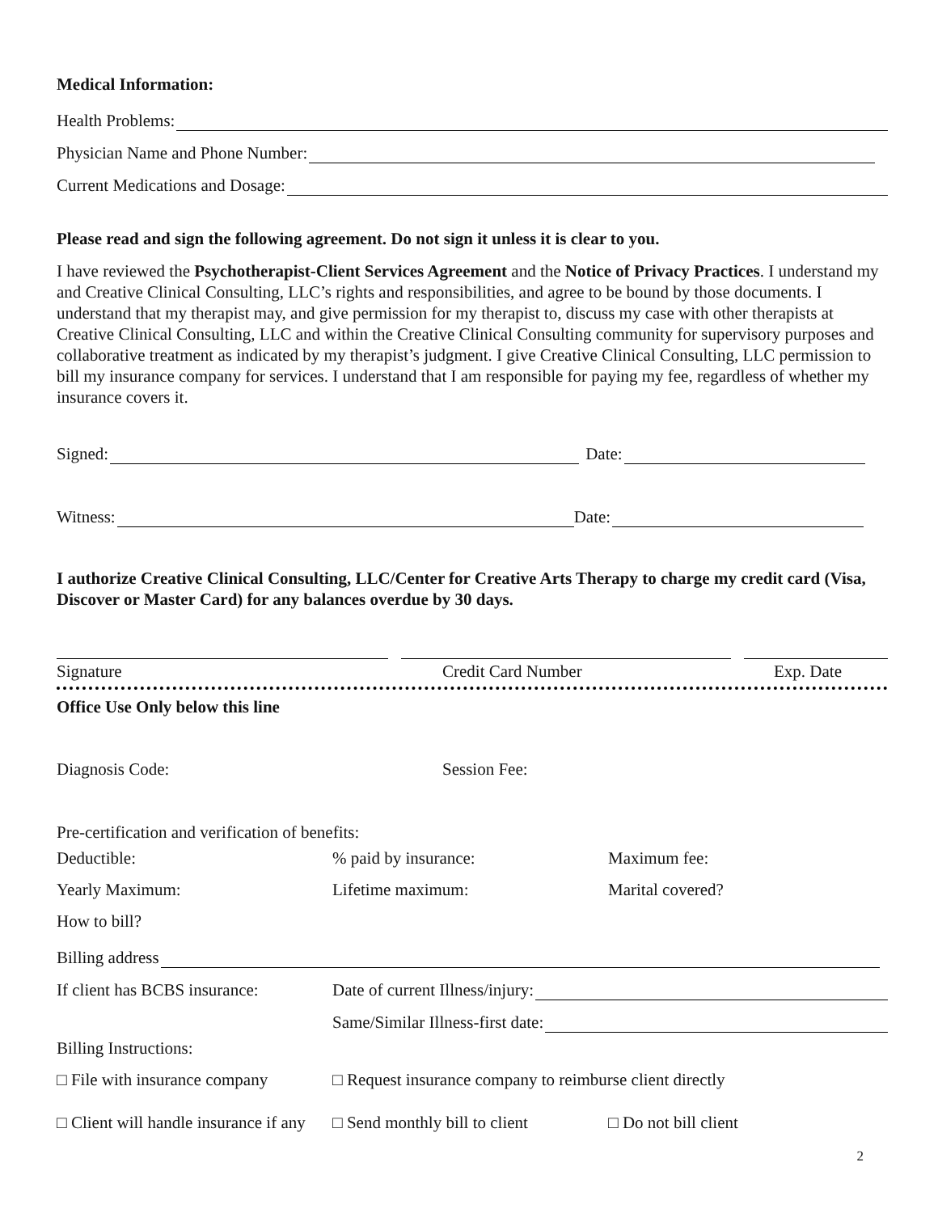Medical Information:
Health Problems:
Physician Name and Phone Number:
Current Medications and Dosage:
Please read and sign the following agreement. Do not sign it unless it is clear to you.
I have reviewed the Psychotherapist-Client Services Agreement and the Notice of Privacy Practices. I understand my and Creative Clinical Consulting, LLC’s rights and responsibilities, and agree to be bound by those documents. I understand that my therapist may, and give permission for my therapist to, discuss my case with other therapists at Creative Clinical Consulting, LLC and within the Creative Clinical Consulting community for supervisory purposes and collaborative treatment as indicated by my therapist’s judgment. I give Creative Clinical Consulting, LLC permission to bill my insurance company for services. I understand that I am responsible for paying my fee, regardless of whether my insurance covers it.
Signed: Date:
Witness: Date:
I authorize Creative Clinical Consulting, LLC/Center for Creative Arts Therapy to charge my credit card (Visa, Discover or Master Card) for any balances overdue by 30 days.
Signature Credit Card Number Exp. Date
Office Use Only below this line
Diagnosis Code: Session Fee:
Pre-certification and verification of benefits:
Deductible:% paid by insurance: Maximum fee:
Yearly Maximum: Lifetime maximum: Marital covered?
How to bill?
Billing address
If client has BCBS insurance: Date of current Illness/injury:
Same/Similar Illness-first date:
Billing Instructions:
□ File with insurance company □ Request insurance company to reimburse client directly
□ Client will handle insurance if any □ Send monthly bill to client □ Do not bill client
2